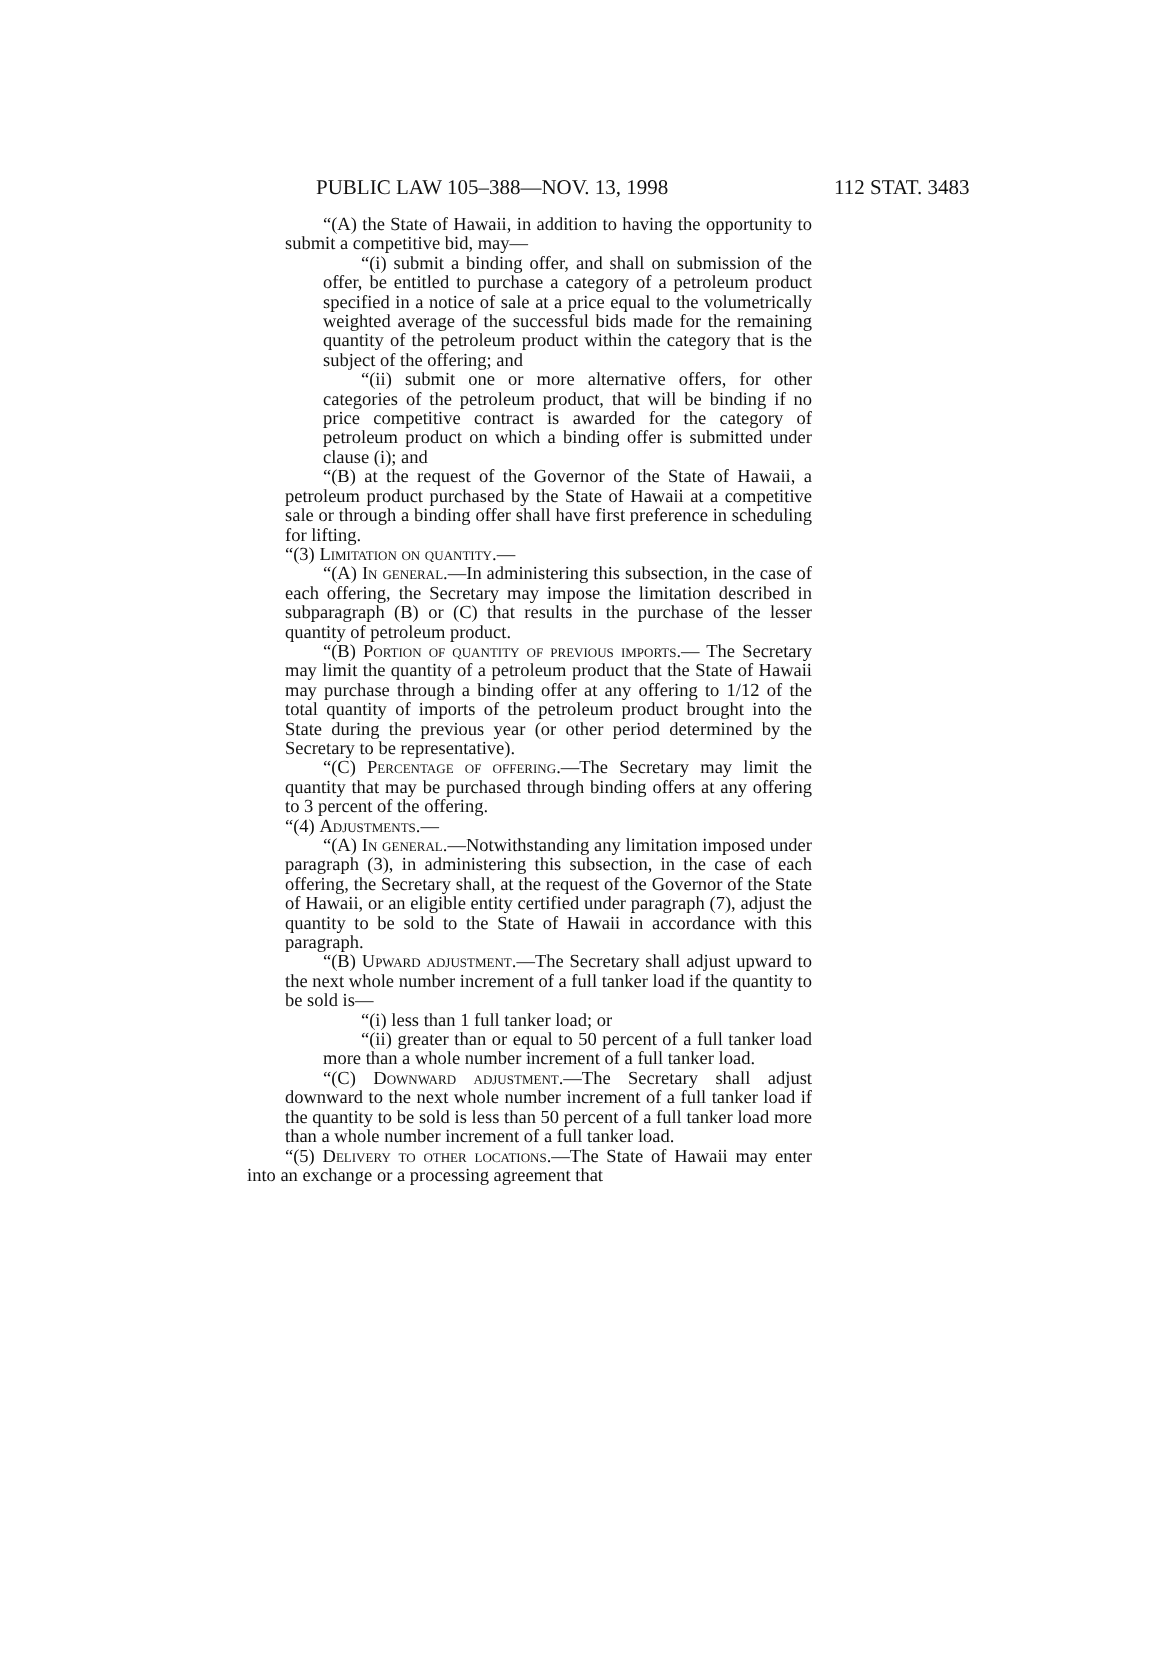PUBLIC LAW 105–388—NOV. 13, 1998 112 STAT. 3483
“(A) the State of Hawaii, in addition to having the opportunity to submit a competitive bid, may—
“(i) submit a binding offer, and shall on submission of the offer, be entitled to purchase a category of a petroleum product specified in a notice of sale at a price equal to the volumetrically weighted average of the successful bids made for the remaining quantity of the petroleum product within the category that is the subject of the offering; and
“(ii) submit one or more alternative offers, for other categories of the petroleum product, that will be binding if no price competitive contract is awarded for the category of petroleum product on which a binding offer is submitted under clause (i); and
“(B) at the request of the Governor of the State of Hawaii, a petroleum product purchased by the State of Hawaii at a competitive sale or through a binding offer shall have first preference in scheduling for lifting.
“(3) Limitation on quantity.—
“(A) In general.—In administering this subsection, in the case of each offering, the Secretary may impose the limitation described in subparagraph (B) or (C) that results in the purchase of the lesser quantity of petroleum product.
“(B) Portion of quantity of previous imports.— The Secretary may limit the quantity of a petroleum product that the State of Hawaii may purchase through a binding offer at any offering to 1/12 of the total quantity of imports of the petroleum product brought into the State during the previous year (or other period determined by the Secretary to be representative).
“(C) Percentage of offering.—The Secretary may limit the quantity that may be purchased through binding offers at any offering to 3 percent of the offering.
“(4) Adjustments.—
“(A) In general.—Notwithstanding any limitation imposed under paragraph (3), in administering this subsection, in the case of each offering, the Secretary shall, at the request of the Governor of the State of Hawaii, or an eligible entity certified under paragraph (7), adjust the quantity to be sold to the State of Hawaii in accordance with this paragraph.
“(B) Upward adjustment.—The Secretary shall adjust upward to the next whole number increment of a full tanker load if the quantity to be sold is—
“(i) less than 1 full tanker load; or
“(ii) greater than or equal to 50 percent of a full tanker load more than a whole number increment of a full tanker load.
“(C) Downward adjustment.—The Secretary shall adjust downward to the next whole number increment of a full tanker load if the quantity to be sold is less than 50 percent of a full tanker load more than a whole number increment of a full tanker load.
“(5) Delivery to other locations.—The State of Hawaii may enter into an exchange or a processing agreement that